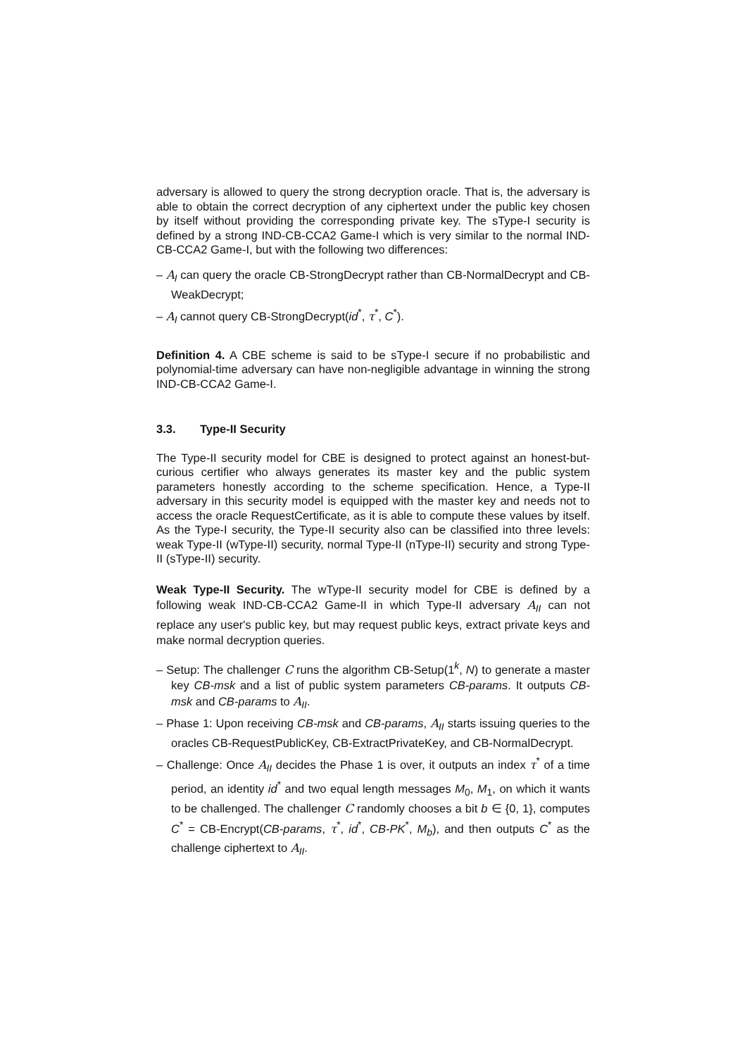adversary is allowed to query the strong decryption oracle. That is, the adversary is able to obtain the correct decryption of any ciphertext under the public key chosen by itself without providing the corresponding private key. The sType-I security is defined by a strong IND-CB-CCA2 Game-I which is very similar to the normal IND-CB-CCA2 Game-I, but with the following two differences:
– A<sub>I</sub> can query the oracle CB-StrongDecrypt rather than CB-NormalDecrypt and CB-WeakDecrypt;
– A<sub>I</sub> cannot query CB-StrongDecrypt(id<sup>*</sup>, τ<sup>*</sup>, C<sup>*</sup>).
Definition 4. A CBE scheme is said to be sType-I secure if no probabilistic and polynomial-time adversary can have non-negligible advantage in winning the strong IND-CB-CCA2 Game-I.
3.3. Type-II Security
The Type-II security model for CBE is designed to protect against an honest-but-curious certifier who always generates its master key and the public system parameters honestly according to the scheme specification. Hence, a Type-II adversary in this security model is equipped with the master key and needs not to access the oracle RequestCertificate, as it is able to compute these values by itself. As the Type-I security, the Type-II security also can be classified into three levels: weak Type-II (wType-II) security, normal Type-II (nType-II) security and strong Type-II (sType-II) security.
Weak Type-II Security. The wType-II security model for CBE is defined by a following weak IND-CB-CCA2 Game-II in which Type-II adversary A<sub>II</sub> can not replace any user's public key, but may request public keys, extract private keys and make normal decryption queries.
– Setup: The challenger C runs the algorithm CB-Setup(1<sup>k</sup>, N) to generate a master key CB-msk and a list of public system parameters CB-params. It outputs CB-msk and CB-params to A<sub>II</sub>.
– Phase 1: Upon receiving CB-msk and CB-params, A<sub>II</sub> starts issuing queries to the oracles CB-RequestPublicKey, CB-ExtractPrivateKey, and CB-NormalDecrypt.
– Challenge: Once A<sub>II</sub> decides the Phase 1 is over, it outputs an index τ<sup>*</sup> of a time period, an identity id<sup>*</sup> and two equal length messages M<sub>0</sub>, M<sub>1</sub>, on which it wants to be challenged. The challenger C randomly chooses a bit b ∈ {0, 1}, computes C<sup>*</sup> = CB-Encrypt(CB-params, τ<sup>*</sup>, id<sup>*</sup>, CB-PK<sup>*</sup>, M<sub>b</sub>), and then outputs C<sup>*</sup> as the challenge ciphertext to A<sub>II</sub>.